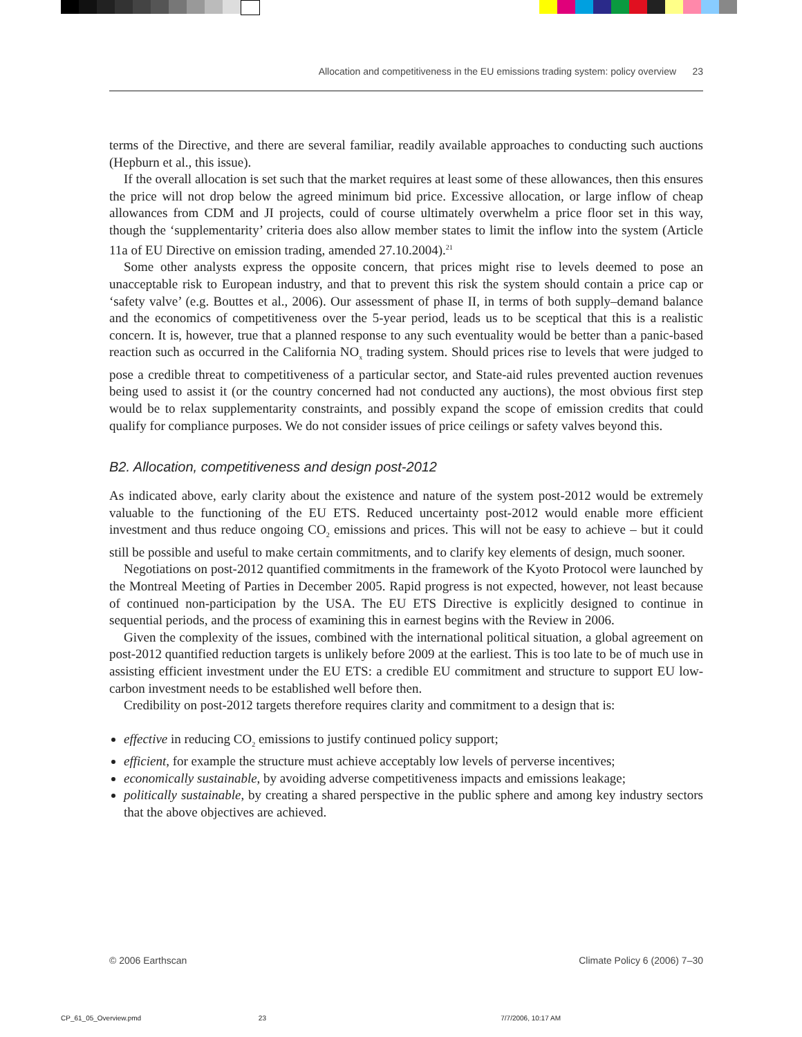Allocation and competitiveness in the EU emissions trading system: policy overview 23
terms of the Directive, and there are several familiar, readily available approaches to conducting such auctions (Hepburn et al., this issue).
If the overall allocation is set such that the market requires at least some of these allowances, then this ensures the price will not drop below the agreed minimum bid price. Excessive allocation, or large inflow of cheap allowances from CDM and JI projects, could of course ultimately overwhelm a price floor set in this way, though the ‘supplementarity’ criteria does also allow member states to limit the inflow into the system (Article 11a of EU Directive on emission trading, amended 27.10.2004).<sup>21</sup>
Some other analysts express the opposite concern, that prices might rise to levels deemed to pose an unacceptable risk to European industry, and that to prevent this risk the system should contain a price cap or ‘safety valve’ (e.g. Bouttes et al., 2006). Our assessment of phase II, in terms of both supply–demand balance and the economics of competitiveness over the 5-year period, leads us to be sceptical that this is a realistic concern. It is, however, true that a planned response to any such eventuality would be better than a panic-based reaction such as occurred in the California NO<sub>x</sub> trading system. Should prices rise to levels that were judged to pose a credible threat to competitiveness of a particular sector, and State-aid rules prevented auction revenues being used to assist it (or the country concerned had not conducted any auctions), the most obvious first step would be to relax supplementarity constraints, and possibly expand the scope of emission credits that could qualify for compliance purposes. We do not consider issues of price ceilings or safety valves beyond this.
B2. Allocation, competitiveness and design post-2012
As indicated above, early clarity about the existence and nature of the system post-2012 would be extremely valuable to the functioning of the EU ETS. Reduced uncertainty post-2012 would enable more efficient investment and thus reduce ongoing CO<sub>2</sub> emissions and prices. This will not be easy to achieve – but it could still be possible and useful to make certain commitments, and to clarify key elements of design, much sooner.
Negotiations on post-2012 quantified commitments in the framework of the Kyoto Protocol were launched by the Montreal Meeting of Parties in December 2005. Rapid progress is not expected, however, not least because of continued non-participation by the USA. The EU ETS Directive is explicitly designed to continue in sequential periods, and the process of examining this in earnest begins with the Review in 2006.
Given the complexity of the issues, combined with the international political situation, a global agreement on post-2012 quantified reduction targets is unlikely before 2009 at the earliest. This is too late to be of much use in assisting efficient investment under the EU ETS: a credible EU commitment and structure to support EU low-carbon investment needs to be established well before then.
Credibility on post-2012 targets therefore requires clarity and commitment to a design that is:
effective in reducing CO<sub>2</sub> emissions to justify continued policy support;
efficient, for example the structure must achieve acceptably low levels of perverse incentives;
economically sustainable, by avoiding adverse competitiveness impacts and emissions leakage;
politically sustainable, by creating a shared perspective in the public sphere and among key industry sectors that the above objectives are achieved.
© 2006 Earthscan Climate Policy 6 (2006) 7–30
CP_61_05_Overview.pmd 23 7/7/2006, 10:17 AM